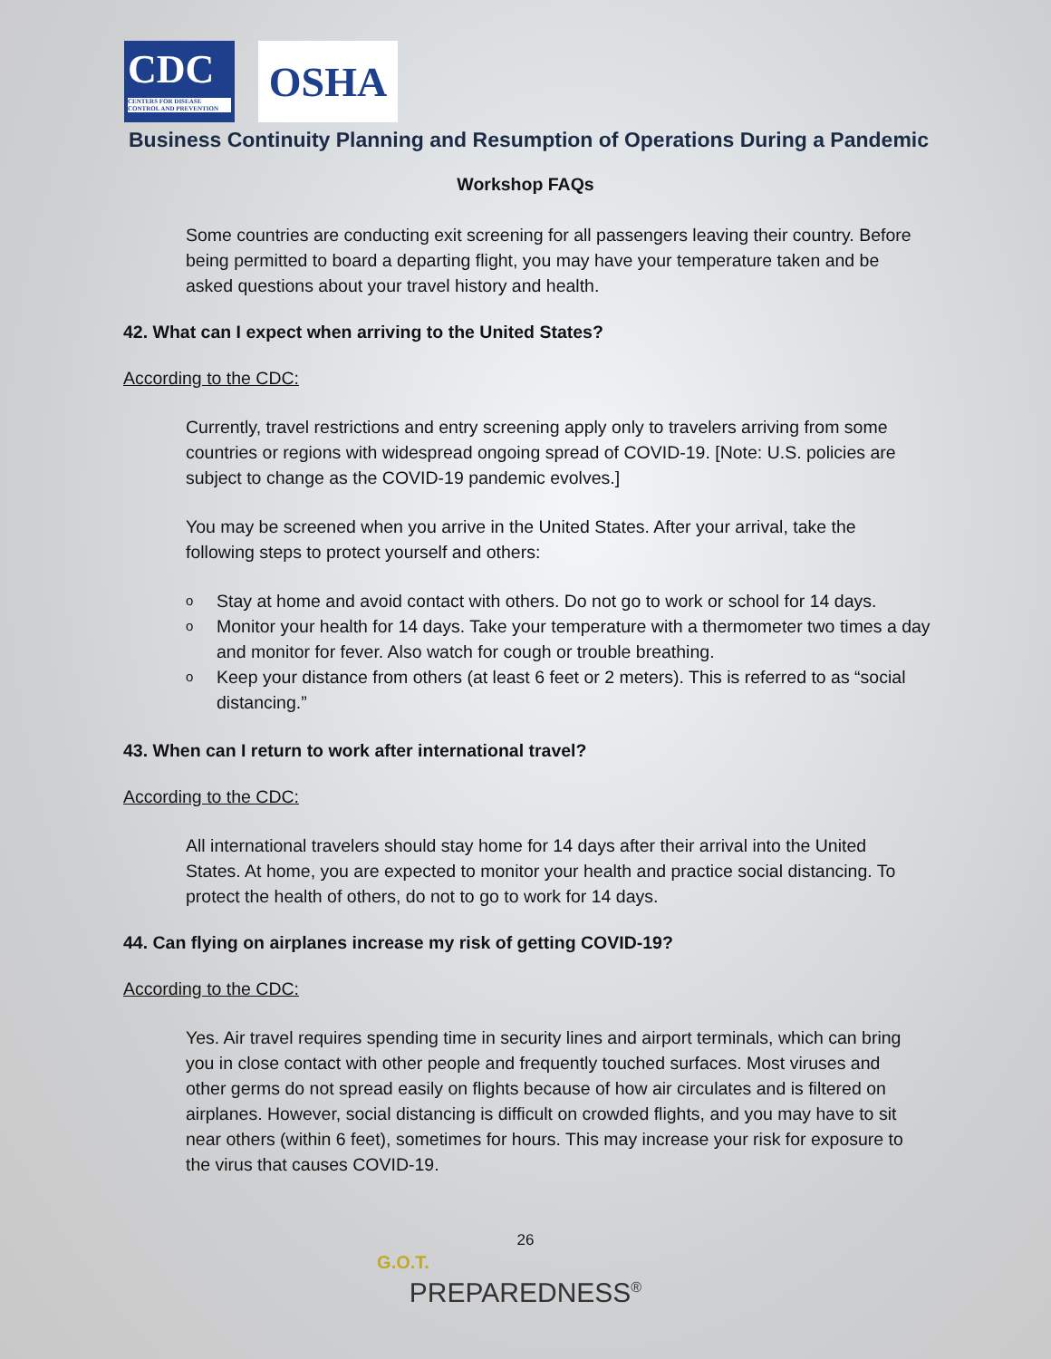CDC
CENTERS FOR DISEASE CONTROL AND PREVENTION
OSHA
Business Continuity Planning and Resumption of Operations During a Pandemic
Workshop FAQs
Some countries are conducting exit screening for all passengers leaving their country. Before being permitted to board a departing flight, you may have your temperature taken and be asked questions about your travel history and health.
42. What can I expect when arriving to the United States?
According to the CDC:
Currently, travel restrictions and entry screening apply only to travelers arriving from some countries or regions with widespread ongoing spread of COVID-19. [Note: U.S. policies are subject to change as the COVID-19 pandemic evolves.]
You may be screened when you arrive in the United States. After your arrival, take the following steps to protect yourself and others:
o Stay at home and avoid contact with others. Do not go to work or school for 14 days.
o Monitor your health for 14 days. Take your temperature with a thermometer two times a day and monitor for fever. Also watch for cough or trouble breathing.
o Keep your distance from others (at least 6 feet or 2 meters). This is referred to as “social distancing.”
43. When can I return to work after international travel?
According to the CDC:
All international travelers should stay home for 14 days after their arrival into the United States. At home, you are expected to monitor your health and practice social distancing. To protect the health of others, do not to go to work for 14 days.
44. Can flying on airplanes increase my risk of getting COVID-19?
According to the CDC:
Yes. Air travel requires spending time in security lines and airport terminals, which can bring you in close contact with other people and frequently touched surfaces. Most viruses and other germs do not spread easily on flights because of how air circulates and is filtered on airplanes. However, social distancing is difficult on crowded flights, and you may have to sit near others (within 6 feet), sometimes for hours. This may increase your risk for exposure to the virus that causes COVID-19.
26
G.O.T.
PREPAREDNESS<sup>®</sup>